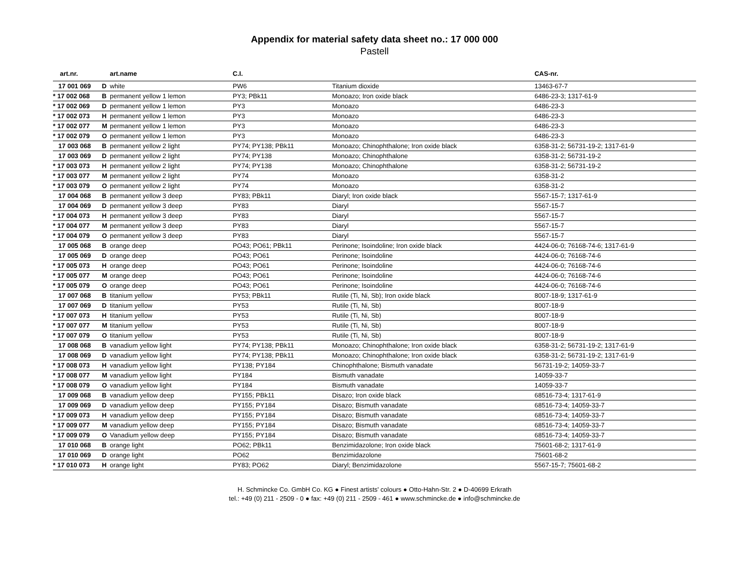Appendix for material safety data sheet no.: 17 000 000
Pastell
| art.nr. | | art.name | C.I. | | CAS-nr. |
| --- | --- | --- | --- | --- | --- |
| 17 001 069 | D | white | PW6 | Titanium dioxide | 13463-67-7 |
| * 17 002 068 | B | permanent yellow 1 lemon | PY3; PBk11 | Monoazo; Iron oxide black | 6486-23-3; 1317-61-9 |
| * 17 002 069 | D | permanent yellow 1 lemon | PY3 | Monoazo | 6486-23-3 |
| * 17 002 073 | H | permanent yellow 1 lemon | PY3 | Monoazo | 6486-23-3 |
| * 17 002 077 | M | permanent yellow 1 lemon | PY3 | Monoazo | 6486-23-3 |
| * 17 002 079 | O | permanent yellow 1 lemon | PY3 | Monoazo | 6486-23-3 |
| 17 003 068 | B | permanent yellow 2 light | PY74; PY138; PBk11 | Monoazo; Chinophthalone; Iron oxide black | 6358-31-2; 56731-19-2; 1317-61-9 |
| 17 003 069 | D | permanent yellow 2 light | PY74; PY138 | Monoazo; Chinophthalone | 6358-31-2; 56731-19-2 |
| * 17 003 073 | H | permanent yellow 2 light | PY74; PY138 | Monoazo; Chinophthalone | 6358-31-2; 56731-19-2 |
| * 17 003 077 | M | permanent yellow 2 light | PY74 | Monoazo | 6358-31-2 |
| * 17 003 079 | O | permanent yellow 2 light | PY74 | Monoazo | 6358-31-2 |
| 17 004 068 | B | permanent yellow 3 deep | PY83; PBk11 | Diaryl; Iron oxide black | 5567-15-7; 1317-61-9 |
| 17 004 069 | D | permanent yellow 3 deep | PY83 | Diaryl | 5567-15-7 |
| * 17 004 073 | H | permanent yellow 3 deep | PY83 | Diaryl | 5567-15-7 |
| * 17 004 077 | M | permanent yellow 3 deep | PY83 | Diaryl | 5567-15-7 |
| * 17 004 079 | O | permanent yellow 3 deep | PY83 | Diaryl | 5567-15-7 |
| 17 005 068 | B | orange deep | PO43; PO61; PBk11 | Perinone; Isoindoline; Iron oxide black | 4424-06-0; 76168-74-6; 1317-61-9 |
| 17 005 069 | D | orange deep | PO43; PO61 | Perinone; Isoindoline | 4424-06-0; 76168-74-6 |
| * 17 005 073 | H | orange deep | PO43; PO61 | Perinone; Isoindoline | 4424-06-0; 76168-74-6 |
| * 17 005 077 | M | orange deep | PO43; PO61 | Perinone; Isoindoline | 4424-06-0; 76168-74-6 |
| * 17 005 079 | O | orange deep | PO43; PO61 | Perinone; Isoindoline | 4424-06-0; 76168-74-6 |
| 17 007 068 | B | titanium yellow | PY53; PBk11 | Rutile (Ti, Ni, Sb); Iron oxide black | 8007-18-9; 1317-61-9 |
| 17 007 069 | D | titanium yellow | PY53 | Rutile (Ti, Ni, Sb) | 8007-18-9 |
| * 17 007 073 | H | titanium yellow | PY53 | Rutile (Ti, Ni, Sb) | 8007-18-9 |
| * 17 007 077 | M | titanium yellow | PY53 | Rutile (Ti, Ni, Sb) | 8007-18-9 |
| * 17 007 079 | O | titanium yellow | PY53 | Rutile (Ti, Ni, Sb) | 8007-18-9 |
| 17 008 068 | B | vanadium yellow light | PY74; PY138; PBk11 | Monoazo; Chinophthalone; Iron oxide black | 6358-31-2; 56731-19-2; 1317-61-9 |
| 17 008 069 | D | vanadium yellow light | PY74; PY138; PBk11 | Monoazo; Chinophthalone; Iron oxide black | 6358-31-2; 56731-19-2; 1317-61-9 |
| * 17 008 073 | H | vanadium yellow light | PY138; PY184 | Chinophthalone; Bismuth vanadate | 56731-19-2; 14059-33-7 |
| * 17 008 077 | M | vanadium yellow light | PY184 | Bismuth vanadate | 14059-33-7 |
| * 17 008 079 | O | vanadium yellow light | PY184 | Bismuth vanadate | 14059-33-7 |
| 17 009 068 | B | vanadium yellow deep | PY155; PBk11 | Disazo; Iron oxide black | 68516-73-4; 1317-61-9 |
| 17 009 069 | D | vanadium yellow deep | PY155; PY184 | Disazo; Bismuth vanadate | 68516-73-4; 14059-33-7 |
| * 17 009 073 | H | vanadium yellow deep | PY155; PY184 | Disazo; Bismuth vanadate | 68516-73-4; 14059-33-7 |
| * 17 009 077 | M | vanadium yellow deep | PY155; PY184 | Disazo; Bismuth vanadate | 68516-73-4; 14059-33-7 |
| * 17 009 079 | O | Vanadium yellow deep | PY155; PY184 | Disazo; Bismuth vanadate | 68516-73-4; 14059-33-7 |
| 17 010 068 | B | orange light | PO62; PBk11 | Benzimidazolone; Iron oxide black | 75601-68-2; 1317-61-9 |
| 17 010 069 | D | orange light | PO62 | Benzimidazolone | 75601-68-2 |
| * 17 010 073 | H | orange light | PY83; PO62 | Diaryl; Benzimidazolone | 5567-15-7; 75601-68-2 |
H. Schmincke Co. GmbH Co. KG ● Finest artists' colours ● Otto-Hahn-Str. 2 ● D-40699 Erkrath
tel.: +49 (0) 211 - 2509 - 0 ● fax: +49 (0) 211 - 2509 - 461 ● www.schmincke.de ● info@schmincke.de